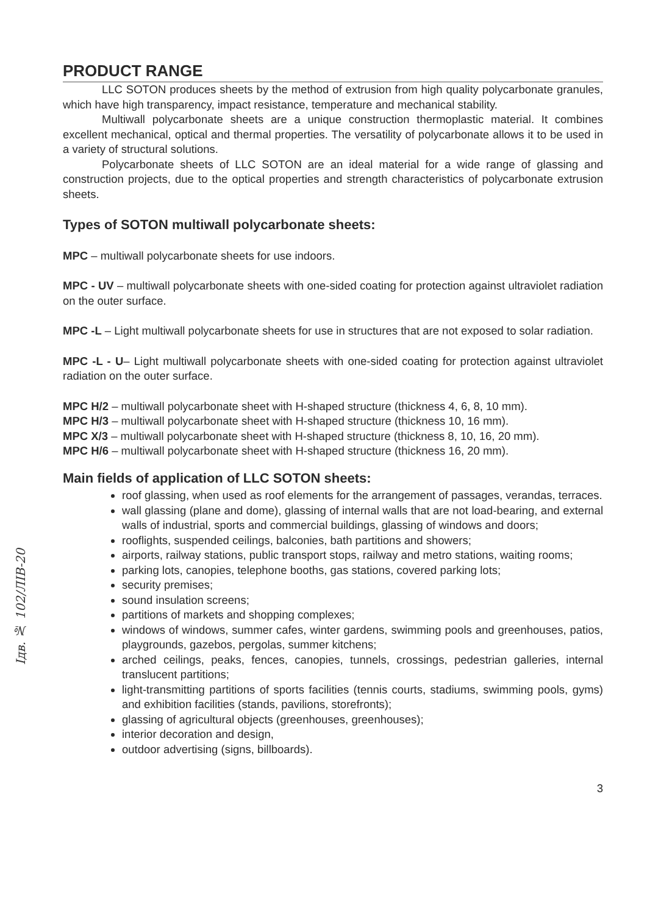PRODUCT RANGE
LLC SOTON produces sheets by the method of extrusion from high quality polycarbonate granules, which have high transparency, impact resistance, temperature and mechanical stability.
Multiwall polycarbonate sheets are a unique construction thermoplastic material. It combines excellent mechanical, optical and thermal properties. The versatility of polycarbonate allows it to be used in a variety of structural solutions.
Polycarbonate sheets of LLC SOTON are an ideal material for a wide range of glassing and construction projects, due to the optical properties and strength characteristics of polycarbonate extrusion sheets.
Types of SOTON multiwall polycarbonate sheets:
MPC – multiwall polycarbonate sheets for use indoors.
MPC - UV – multiwall polycarbonate sheets with one-sided coating for protection against ultraviolet radiation on the outer surface.
MPC -L – Light multiwall polycarbonate sheets for use in structures that are not exposed to solar radiation.
MPC -L - U– Light multiwall polycarbonate sheets with one-sided coating for protection against ultraviolet radiation on the outer surface.
MPC H/2 – multiwall polycarbonate sheet with H-shaped structure (thickness 4, 6, 8, 10 mm).
MPC H/3 – multiwall polycarbonate sheet with H-shaped structure (thickness 10, 16 mm).
MPC X/3 – multiwall polycarbonate sheet with H-shaped structure (thickness 8, 10, 16, 20 mm).
MPC H/6 – multiwall polycarbonate sheet with H-shaped structure (thickness 16, 20 mm).
Main fields of application of LLC SOTON sheets:
roof glassing, when used as roof elements for the arrangement of passages, verandas, terraces.
wall glassing (plane and dome), glassing of internal walls that are not load-bearing, and external walls of industrial, sports and commercial buildings, glassing of windows and doors;
rooflights, suspended ceilings, balconies, bath partitions and showers;
airports, railway stations, public transport stops, railway and metro stations, waiting rooms;
parking lots, canopies, telephone booths, gas stations, covered parking lots;
security premises;
sound insulation screens;
partitions of markets and shopping complexes;
windows of windows, summer cafes, winter gardens, swimming pools and greenhouses, patios, playgrounds, gazebos, pergolas, summer kitchens;
arched ceilings, peaks, fences, canopies, tunnels, crossings, pedestrian galleries, internal translucent partitions;
light-transmitting partitions of sports facilities (tennis courts, stadiums, swimming pools, gyms) and exhibition facilities (stands, pavilions, storefronts);
glassing of agricultural objects (greenhouses, greenhouses);
interior decoration and design,
outdoor advertising (signs, billboards).
3
Ідв. № 102/ЛІВ-20